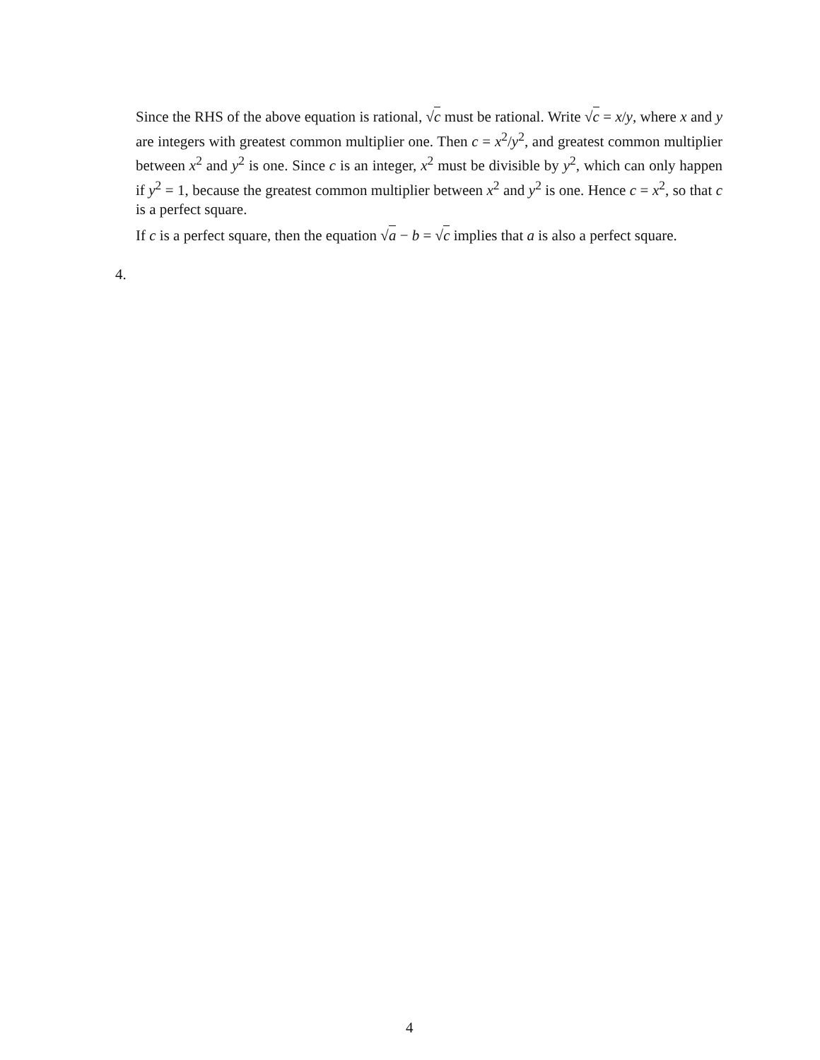Since the RHS of the above equation is rational, √c must be rational. Write √c = x/y, where x and y are integers with greatest common multiplier one. Then c = x<sup>2</sup>/y<sup>2</sup>, and greatest common multiplier between x<sup>2</sup> and y<sup>2</sup> is one. Since c is an integer, x<sup>2</sup> must be divisible by y<sup>2</sup>, which can only happen if y<sup>2</sup> = 1, because the greatest common multiplier between x<sup>2</sup> and y<sup>2</sup> is one. Hence c = x<sup>2</sup>, so that c is a perfect square.
If c is a perfect square, then the equation √a − b = √c implies that a is also a perfect square.
4.
4